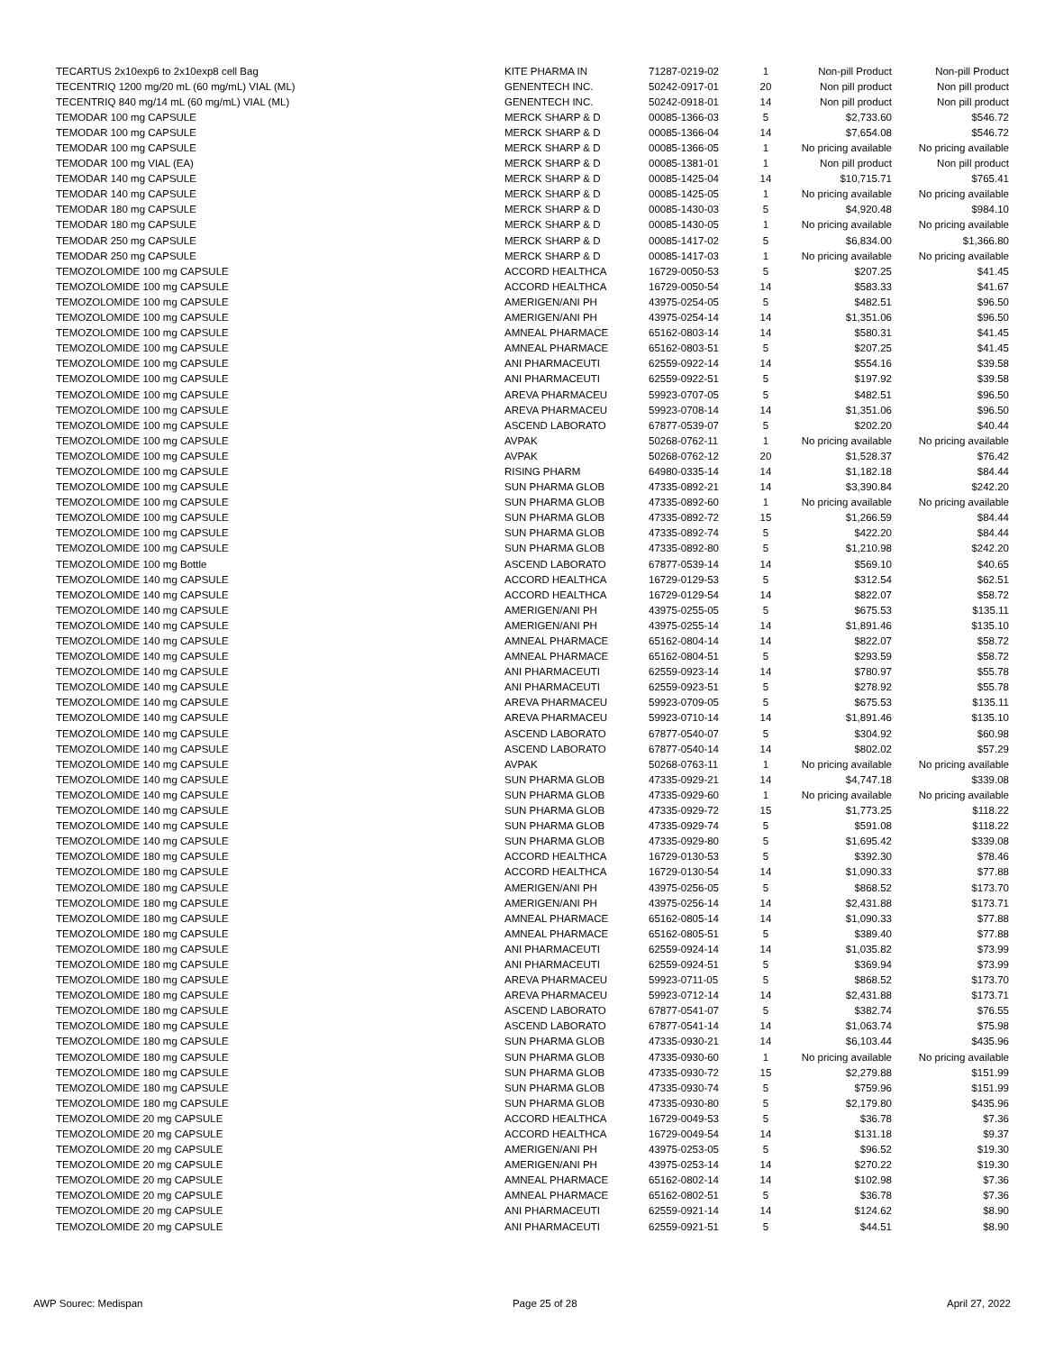| TECARTUS 2x10exp6 to 2x10exp8 cell Bag | KITE PHARMA IN | 71287-0219-02 | 1 | Non-pill Product | Non-pill Product |
| TECENTRIQ 1200 mg/20 mL (60 mg/mL) VIAL (ML) | GENENTECH INC. | 50242-0917-01 | 20 | Non pill product | Non pill product |
| TECENTRIQ 840 mg/14 mL (60 mg/mL) VIAL (ML) | GENENTECH INC. | 50242-0918-01 | 14 | Non pill product | Non pill product |
| TEMODAR 100 mg CAPSULE | MERCK SHARP & D | 00085-1366-03 | 5 | $2,733.60 | $546.72 |
| TEMODAR 100 mg CAPSULE | MERCK SHARP & D | 00085-1366-04 | 14 | $7,654.08 | $546.72 |
| TEMODAR 100 mg CAPSULE | MERCK SHARP & D | 00085-1366-05 | 1 | No pricing available | No pricing available |
| TEMODAR 100 mg VIAL (EA) | MERCK SHARP & D | 00085-1381-01 | 1 | Non pill product | Non pill product |
| TEMODAR 140 mg CAPSULE | MERCK SHARP & D | 00085-1425-04 | 14 | $10,715.71 | $765.41 |
| TEMODAR 140 mg CAPSULE | MERCK SHARP & D | 00085-1425-05 | 1 | No pricing available | No pricing available |
| TEMODAR 180 mg CAPSULE | MERCK SHARP & D | 00085-1430-03 | 5 | $4,920.48 | $984.10 |
| TEMODAR 180 mg CAPSULE | MERCK SHARP & D | 00085-1430-05 | 1 | No pricing available | No pricing available |
| TEMODAR 250 mg CAPSULE | MERCK SHARP & D | 00085-1417-02 | 5 | $6,834.00 | $1,366.80 |
| TEMODAR 250 mg CAPSULE | MERCK SHARP & D | 00085-1417-03 | 1 | No pricing available | No pricing available |
| TEMOZOLOMIDE 100 mg CAPSULE | ACCORD HEALTHCA | 16729-0050-53 | 5 | $207.25 | $41.45 |
| TEMOZOLOMIDE 100 mg CAPSULE | ACCORD HEALTHCA | 16729-0050-54 | 14 | $583.33 | $41.67 |
| TEMOZOLOMIDE 100 mg CAPSULE | AMERIGEN/ANI PH | 43975-0254-05 | 5 | $482.51 | $96.50 |
| TEMOZOLOMIDE 100 mg CAPSULE | AMERIGEN/ANI PH | 43975-0254-14 | 14 | $1,351.06 | $96.50 |
| TEMOZOLOMIDE 100 mg CAPSULE | AMNEAL PHARMACE | 65162-0803-14 | 14 | $580.31 | $41.45 |
| TEMOZOLOMIDE 100 mg CAPSULE | AMNEAL PHARMACE | 65162-0803-51 | 5 | $207.25 | $41.45 |
| TEMOZOLOMIDE 100 mg CAPSULE | ANI PHARMACEUTI | 62559-0922-14 | 14 | $554.16 | $39.58 |
| TEMOZOLOMIDE 100 mg CAPSULE | ANI PHARMACEUTI | 62559-0922-51 | 5 | $197.92 | $39.58 |
| TEMOZOLOMIDE 100 mg CAPSULE | AREVA PHARMACEU | 59923-0707-05 | 5 | $482.51 | $96.50 |
| TEMOZOLOMIDE 100 mg CAPSULE | AREVA PHARMACEU | 59923-0708-14 | 14 | $1,351.06 | $96.50 |
| TEMOZOLOMIDE 100 mg CAPSULE | ASCEND LABORATO | 67877-0539-07 | 5 | $202.20 | $40.44 |
| TEMOZOLOMIDE 100 mg CAPSULE | AVPAK | 50268-0762-11 | 1 | No pricing available | No pricing available |
| TEMOZOLOMIDE 100 mg CAPSULE | AVPAK | 50268-0762-12 | 20 | $1,528.37 | $76.42 |
| TEMOZOLOMIDE 100 mg CAPSULE | RISING PHARM | 64980-0335-14 | 14 | $1,182.18 | $84.44 |
| TEMOZOLOMIDE 100 mg CAPSULE | SUN PHARMA GLOB | 47335-0892-21 | 14 | $3,390.84 | $242.20 |
| TEMOZOLOMIDE 100 mg CAPSULE | SUN PHARMA GLOB | 47335-0892-60 | 1 | No pricing available | No pricing available |
| TEMOZOLOMIDE 100 mg CAPSULE | SUN PHARMA GLOB | 47335-0892-72 | 15 | $1,266.59 | $84.44 |
| TEMOZOLOMIDE 100 mg CAPSULE | SUN PHARMA GLOB | 47335-0892-74 | 5 | $422.20 | $84.44 |
| TEMOZOLOMIDE 100 mg CAPSULE | SUN PHARMA GLOB | 47335-0892-80 | 5 | $1,210.98 | $242.20 |
| TEMOZOLOMIDE 100 mg Bottle | ASCEND LABORATO | 67877-0539-14 | 14 | $569.10 | $40.65 |
| TEMOZOLOMIDE 140 mg CAPSULE | ACCORD HEALTHCA | 16729-0129-53 | 5 | $312.54 | $62.51 |
| TEMOZOLOMIDE 140 mg CAPSULE | ACCORD HEALTHCA | 16729-0129-54 | 14 | $822.07 | $58.72 |
| TEMOZOLOMIDE 140 mg CAPSULE | AMERIGEN/ANI PH | 43975-0255-05 | 5 | $675.53 | $135.11 |
| TEMOZOLOMIDE 140 mg CAPSULE | AMERIGEN/ANI PH | 43975-0255-14 | 14 | $1,891.46 | $135.10 |
| TEMOZOLOMIDE 140 mg CAPSULE | AMNEAL PHARMACE | 65162-0804-14 | 14 | $822.07 | $58.72 |
| TEMOZOLOMIDE 140 mg CAPSULE | AMNEAL PHARMACE | 65162-0804-51 | 5 | $293.59 | $58.72 |
| TEMOZOLOMIDE 140 mg CAPSULE | ANI PHARMACEUTI | 62559-0923-14 | 14 | $780.97 | $55.78 |
| TEMOZOLOMIDE 140 mg CAPSULE | ANI PHARMACEUTI | 62559-0923-51 | 5 | $278.92 | $55.78 |
| TEMOZOLOMIDE 140 mg CAPSULE | AREVA PHARMACEU | 59923-0709-05 | 5 | $675.53 | $135.11 |
| TEMOZOLOMIDE 140 mg CAPSULE | AREVA PHARMACEU | 59923-0710-14 | 14 | $1,891.46 | $135.10 |
| TEMOZOLOMIDE 140 mg CAPSULE | ASCEND LABORATO | 67877-0540-07 | 5 | $304.92 | $60.98 |
| TEMOZOLOMIDE 140 mg CAPSULE | ASCEND LABORATO | 67877-0540-14 | 14 | $802.02 | $57.29 |
| TEMOZOLOMIDE 140 mg CAPSULE | AVPAK | 50268-0763-11 | 1 | No pricing available | No pricing available |
| TEMOZOLOMIDE 140 mg CAPSULE | SUN PHARMA GLOB | 47335-0929-21 | 14 | $4,747.18 | $339.08 |
| TEMOZOLOMIDE 140 mg CAPSULE | SUN PHARMA GLOB | 47335-0929-60 | 1 | No pricing available | No pricing available |
| TEMOZOLOMIDE 140 mg CAPSULE | SUN PHARMA GLOB | 47335-0929-72 | 15 | $1,773.25 | $118.22 |
| TEMOZOLOMIDE 140 mg CAPSULE | SUN PHARMA GLOB | 47335-0929-74 | 5 | $591.08 | $118.22 |
| TEMOZOLOMIDE 140 mg CAPSULE | SUN PHARMA GLOB | 47335-0929-80 | 5 | $1,695.42 | $339.08 |
| TEMOZOLOMIDE 180 mg CAPSULE | ACCORD HEALTHCA | 16729-0130-53 | 5 | $392.30 | $78.46 |
| TEMOZOLOMIDE 180 mg CAPSULE | ACCORD HEALTHCA | 16729-0130-54 | 14 | $1,090.33 | $77.88 |
| TEMOZOLOMIDE 180 mg CAPSULE | AMERIGEN/ANI PH | 43975-0256-05 | 5 | $868.52 | $173.70 |
| TEMOZOLOMIDE 180 mg CAPSULE | AMERIGEN/ANI PH | 43975-0256-14 | 14 | $2,431.88 | $173.71 |
| TEMOZOLOMIDE 180 mg CAPSULE | AMNEAL PHARMACE | 65162-0805-14 | 14 | $1,090.33 | $77.88 |
| TEMOZOLOMIDE 180 mg CAPSULE | AMNEAL PHARMACE | 65162-0805-51 | 5 | $389.40 | $77.88 |
| TEMOZOLOMIDE 180 mg CAPSULE | ANI PHARMACEUTI | 62559-0924-14 | 14 | $1,035.82 | $73.99 |
| TEMOZOLOMIDE 180 mg CAPSULE | ANI PHARMACEUTI | 62559-0924-51 | 5 | $369.94 | $73.99 |
| TEMOZOLOMIDE 180 mg CAPSULE | AREVA PHARMACEU | 59923-0711-05 | 5 | $868.52 | $173.70 |
| TEMOZOLOMIDE 180 mg CAPSULE | AREVA PHARMACEU | 59923-0712-14 | 14 | $2,431.88 | $173.71 |
| TEMOZOLOMIDE 180 mg CAPSULE | ASCEND LABORATO | 67877-0541-07 | 5 | $382.74 | $76.55 |
| TEMOZOLOMIDE 180 mg CAPSULE | ASCEND LABORATO | 67877-0541-14 | 14 | $1,063.74 | $75.98 |
| TEMOZOLOMIDE 180 mg CAPSULE | SUN PHARMA GLOB | 47335-0930-21 | 14 | $6,103.44 | $435.96 |
| TEMOZOLOMIDE 180 mg CAPSULE | SUN PHARMA GLOB | 47335-0930-60 | 1 | No pricing available | No pricing available |
| TEMOZOLOMIDE 180 mg CAPSULE | SUN PHARMA GLOB | 47335-0930-72 | 15 | $2,279.88 | $151.99 |
| TEMOZOLOMIDE 180 mg CAPSULE | SUN PHARMA GLOB | 47335-0930-74 | 5 | $759.96 | $151.99 |
| TEMOZOLOMIDE 180 mg CAPSULE | SUN PHARMA GLOB | 47335-0930-80 | 5 | $2,179.80 | $435.96 |
| TEMOZOLOMIDE 20 mg CAPSULE | ACCORD HEALTHCA | 16729-0049-53 | 5 | $36.78 | $7.36 |
| TEMOZOLOMIDE 20 mg CAPSULE | ACCORD HEALTHCA | 16729-0049-54 | 14 | $131.18 | $9.37 |
| TEMOZOLOMIDE 20 mg CAPSULE | AMERIGEN/ANI PH | 43975-0253-05 | 5 | $96.52 | $19.30 |
| TEMOZOLOMIDE 20 mg CAPSULE | AMERIGEN/ANI PH | 43975-0253-14 | 14 | $270.22 | $19.30 |
| TEMOZOLOMIDE 20 mg CAPSULE | AMNEAL PHARMACE | 65162-0802-14 | 14 | $102.98 | $7.36 |
| TEMOZOLOMIDE 20 mg CAPSULE | AMNEAL PHARMACE | 65162-0802-51 | 5 | $36.78 | $7.36 |
| TEMOZOLOMIDE 20 mg CAPSULE | ANI PHARMACEUTI | 62559-0921-14 | 14 | $124.62 | $8.90 |
| TEMOZOLOMIDE 20 mg CAPSULE | ANI PHARMACEUTI | 62559-0921-51 | 5 | $44.51 | $8.90 |
AWP Sourec: Medispan Page 25 of 28 April 27, 2022